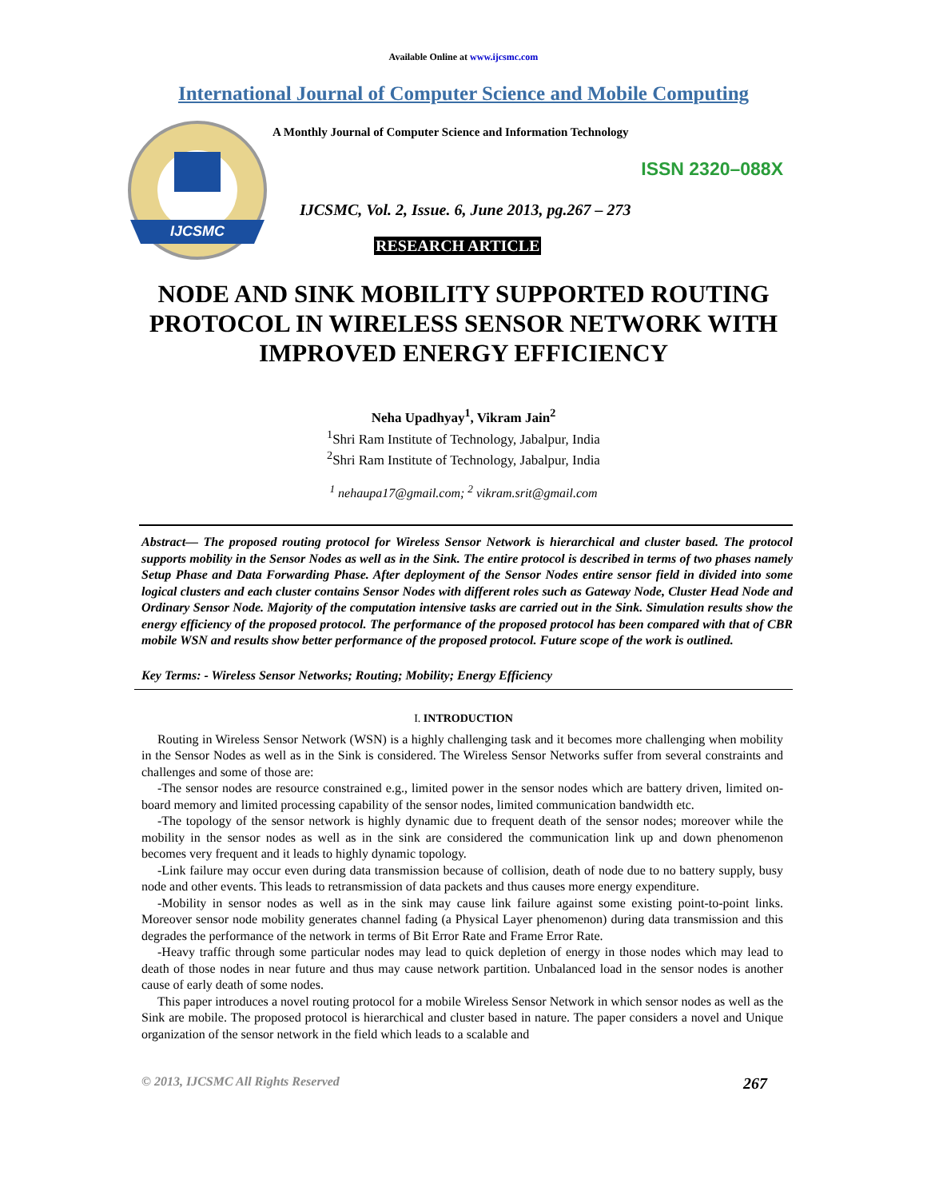Available Online at www.ijcsmc.com
International Journal of Computer Science and Mobile Computing
IJCSMC
A Monthly Journal of Computer Science and Information Technology
ISSN 2320–088X
IJCSMC, Vol. 2, Issue. 6, June 2013, pg.267 – 273
RESEARCH ARTICLE
NODE AND SINK MOBILITY SUPPORTED ROUTING PROTOCOL IN WIRELESS SENSOR NETWORK WITH IMPROVED ENERGY EFFICIENCY
Neha Upadhyay<sup>1</sup>, Vikram Jain<sup>2</sup>
<sup>1</sup> Shri Ram Institute of Technology, Jabalpur, India
<sup>2</sup> Shri Ram Institute of Technology, Jabalpur, India
<sup>1</sup> nehaupa17@gmail.com; <sup>2</sup> vikram.srit@gmail.com
Abstract— The proposed routing protocol for Wireless Sensor Network is hierarchical and cluster based. The protocol supports mobility in the Sensor Nodes as well as in the Sink. The entire protocol is described in terms of two phases namely Setup Phase and Data Forwarding Phase. After deployment of the Sensor Nodes entire sensor field in divided into some logical clusters and each cluster contains Sensor Nodes with different roles such as Gateway Node, Cluster Head Node and Ordinary Sensor Node. Majority of the computation intensive tasks are carried out in the Sink. Simulation results show the energy efficiency of the proposed protocol. The performance of the proposed protocol has been compared with that of CBR mobile WSN and results show better performance of the proposed protocol. Future scope of the work is outlined.
Key Terms: - Wireless Sensor Networks; Routing; Mobility; Energy Efficiency
I. INTRODUCTION
Routing in Wireless Sensor Network (WSN) is a highly challenging task and it becomes more challenging when mobility in the Sensor Nodes as well as in the Sink is considered. The Wireless Sensor Networks suffer from several constraints and challenges and some of those are:
-The sensor nodes are resource constrained e.g., limited power in the sensor nodes which are battery driven, limited on-board memory and limited processing capability of the sensor nodes, limited communication bandwidth etc.
-The topology of the sensor network is highly dynamic due to frequent death of the sensor nodes; moreover while the mobility in the sensor nodes as well as in the sink are considered the communication link up and down phenomenon becomes very frequent and it leads to highly dynamic topology.
-Link failure may occur even during data transmission because of collision, death of node due to no battery supply, busy node and other events. This leads to retransmission of data packets and thus causes more energy expenditure.
-Mobility in sensor nodes as well as in the sink may cause link failure against some existing point-to-point links. Moreover sensor node mobility generates channel fading (a Physical Layer phenomenon) during data transmission and this degrades the performance of the network in terms of Bit Error Rate and Frame Error Rate.
-Heavy traffic through some particular nodes may lead to quick depletion of energy in those nodes which may lead to death of those nodes in near future and thus may cause network partition. Unbalanced load in the sensor nodes is another cause of early death of some nodes.
This paper introduces a novel routing protocol for a mobile Wireless Sensor Network in which sensor nodes as well as the Sink are mobile. The proposed protocol is hierarchical and cluster based in nature. The paper considers a novel and Unique organization of the sensor network in the field which leads to a scalable and
© 2013, IJCSMC All Rights Reserved 267